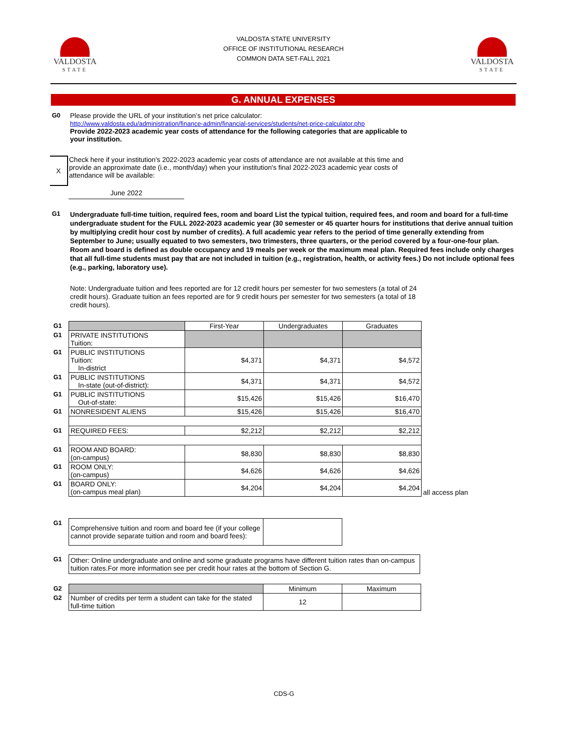VALDOSTA
STATE
VALDOSTA STATE UNIVERSITY
OFFICE OF INSTITUTIONAL RESEARCH
COMMON DATA SET-FALL 2021
VALDOSTA
STATE
G. ANNUAL EXPENSES
G0 Please provide the URL of your institution’s net price calculator:
http://www.valdosta.edu/administration/finance-admin/financial-services/students/net-price-calculator.php
Provide 2022-2023 academic year costs of attendance for the following categories that are applicable to your institution.
X
Check here if your institution's 2022-2023 academic year costs of attendance are not available at this time and provide an approximate date (i.e., month/day) when your institution's final 2022-2023 academic year costs of attendance will be available:
June 2022
G1
Undergraduate full-time tuition, required fees, room and board List the typical tuition, required fees, and room and board for a full-time undergraduate student for the FULL 2022-2023 academic year (30 semester or 45 quarter hours for institutions that derive annual tuition by multiplying credit hour cost by number of credits). A full academic year refers to the period of time generally extending from September to June; usually equated to two semesters, two trimesters, three quarters, or the period covered by a four-one-four plan. Room and board is defined as double occupancy and 19 meals per week or the maximum meal plan. Required fees include only charges that all full-time students must pay that are not included in tuition (e.g., registration, health, or activity fees.) Do not include optional fees (e.g., parking, laboratory use).
Note: Undergraduate tuition and fees reported are for 12 credit hours per semester for two semesters (a total of 24 credit hours). Graduate tuition an fees reported are for 9 credit hours per semester for two semesters (a total of 18 credit hours).
| G1 | | First-Year | Undergraduates | Graduates | |
| G1 | PRIVATE INSTITUTIONS Tuition: | | | | |
| G1 | PUBLIC INSTITUTIONS Tuition: In-district | $4,371 | $4,371 | $4,572 | |
| G1 | PUBLIC INSTITUTIONS In-state (out-of-district): | $4,371 | $4,371 | $4,572 | |
| G1 | PUBLIC INSTITUTIONS Out-of-state: | $15,426 | $15,426 | $16,470 | |
| G1 | NONRESIDENT ALIENS | $15,426 | $15,426 | $16,470 | |
| G1 | REQUIRED FEES: | $2,212 | $2,212 | $2,212 | |
| G1 | ROOM AND BOARD: (on-campus) | $8,830 | $8,830 | $8,830 | |
| G1 | ROOM ONLY: (on-campus) | $4,626 | $4,626 | $4,626 | |
| G1 | BOARD ONLY: (on-campus meal plan) | $4,204 | $4,204 | $4,204 | all access plan |
| G1 | Comprehensive tuition and room and board fee (if your college cannot provide separate tuition and room and board fees): | |
| G1 | Other: Online undergraduate and online and some graduate programs have different tuition rates than on-campus tuition rates.For more information see per credit hour rates at the bottom of Section G. |
| G2 | | Minimum | Maximum |
| G2 | Number of credits per term a student can take for the stated full-time tuition | 12 | |
CDS-G